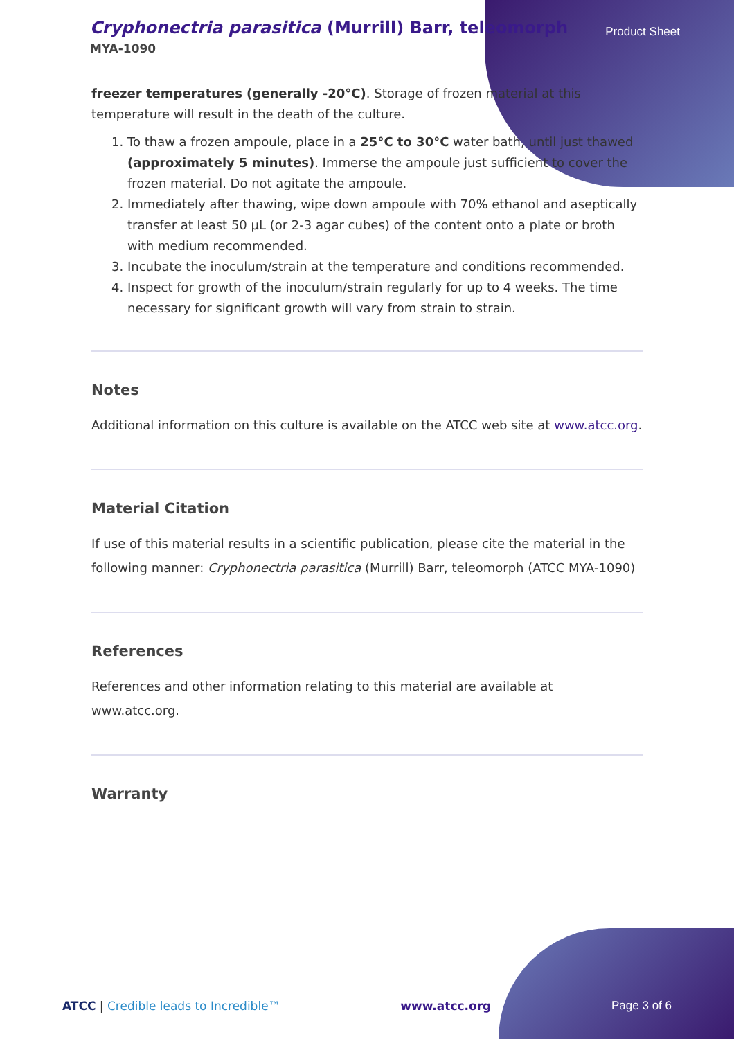Cryphonectria parasitica (Murrill) Barr, teleomorph
MYA-1090
Product Sheet
freezer temperatures (generally -20°C). Storage of frozen material at this temperature will result in the death of the culture.
1. To thaw a frozen ampoule, place in a 25°C to 30°C water bath, until just thawed (approximately 5 minutes). Immerse the ampoule just sufficient to cover the frozen material. Do not agitate the ampoule.
2. Immediately after thawing, wipe down ampoule with 70% ethanol and aseptically transfer at least 50 µL (or 2-3 agar cubes) of the content onto a plate or broth with medium recommended.
3. Incubate the inoculum/strain at the temperature and conditions recommended.
4. Inspect for growth of the inoculum/strain regularly for up to 4 weeks. The time necessary for significant growth will vary from strain to strain.
Notes
Additional information on this culture is available on the ATCC web site at www.atcc.org.
Material Citation
If use of this material results in a scientific publication, please cite the material in the following manner: Cryphonectria parasitica (Murrill) Barr, teleomorph (ATCC MYA-1090)
References
References and other information relating to this material are available at www.atcc.org.
Warranty
ATCC | Credible leads to Incredible™ www.atcc.org Page 3 of 6